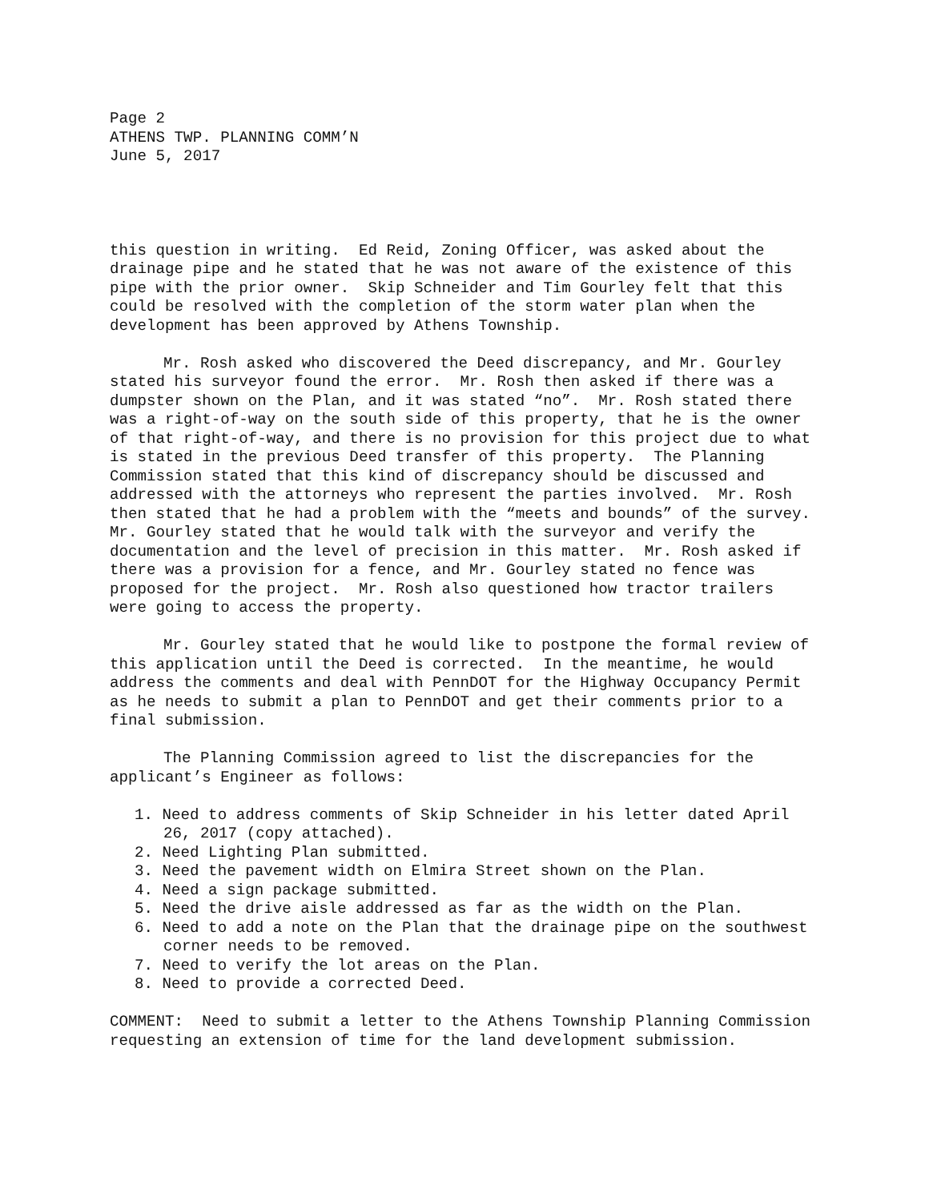Page 2 ATHENS TWP. PLANNING COMM’N June 5, 2017
this question in writing. Ed Reid, Zoning Officer, was asked about the drainage pipe and he stated that he was not aware of the existence of this pipe with the prior owner. Skip Schneider and Tim Gourley felt that this could be resolved with the completion of the storm water plan when the development has been approved by Athens Township.
Mr. Rosh asked who discovered the Deed discrepancy, and Mr. Gourley stated his surveyor found the error. Mr. Rosh then asked if there was a dumpster shown on the Plan, and it was stated “no”. Mr. Rosh stated there was a right-of-way on the south side of this property, that he is the owner of that right-of-way, and there is no provision for this project due to what is stated in the previous Deed transfer of this property. The Planning Commission stated that this kind of discrepancy should be discussed and addressed with the attorneys who represent the parties involved. Mr. Rosh then stated that he had a problem with the “meets and bounds” of the survey. Mr. Gourley stated that he would talk with the surveyor and verify the documentation and the level of precision in this matter. Mr. Rosh asked if there was a provision for a fence, and Mr. Gourley stated no fence was proposed for the project. Mr. Rosh also questioned how tractor trailers were going to access the property.
Mr. Gourley stated that he would like to postpone the formal review of this application until the Deed is corrected. In the meantime, he would address the comments and deal with PennDOT for the Highway Occupancy Permit as he needs to submit a plan to PennDOT and get their comments prior to a final submission.
The Planning Commission agreed to list the discrepancies for the applicant’s Engineer as follows:
1. Need to address comments of Skip Schneider in his letter dated April 26, 2017 (copy attached).
2. Need Lighting Plan submitted.
3. Need the pavement width on Elmira Street shown on the Plan.
4. Need a sign package submitted.
5. Need the drive aisle addressed as far as the width on the Plan.
6. Need to add a note on the Plan that the drainage pipe on the southwest corner needs to be removed.
7. Need to verify the lot areas on the Plan.
8. Need to provide a corrected Deed.
COMMENT: Need to submit a letter to the Athens Township Planning Commission requesting an extension of time for the land development submission.